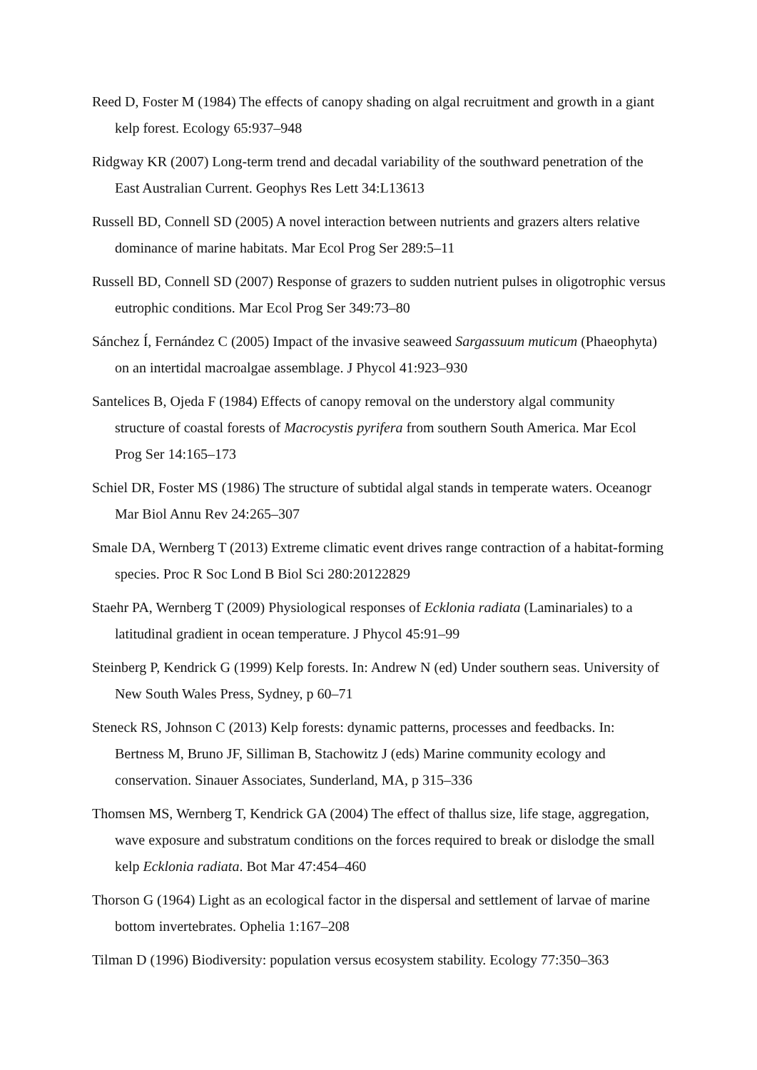Reed D, Foster M (1984) The effects of canopy shading on algal recruitment and growth in a giant kelp forest. Ecology 65:937–948
Ridgway KR (2007) Long-term trend and decadal variability of the southward penetration of the East Australian Current. Geophys Res Lett 34:L13613
Russell BD, Connell SD (2005) A novel interaction between nutrients and grazers alters relative dominance of marine habitats. Mar Ecol Prog Ser 289:5–11
Russell BD, Connell SD (2007) Response of grazers to sudden nutrient pulses in oligotrophic versus eutrophic conditions. Mar Ecol Prog Ser 349:73–80
Sánchez Í, Fernández C (2005) Impact of the invasive seaweed Sargassuum muticum (Phaeophyta) on an intertidal macroalgae assemblage. J Phycol 41:923–930
Santelices B, Ojeda F (1984) Effects of canopy removal on the understory algal community structure of coastal forests of Macrocystis pyrifera from southern South America. Mar Ecol Prog Ser 14:165–173
Schiel DR, Foster MS (1986) The structure of subtidal algal stands in temperate waters. Oceanogr Mar Biol Annu Rev 24:265–307
Smale DA, Wernberg T (2013) Extreme climatic event drives range contraction of a habitat-forming species. Proc R Soc Lond B Biol Sci 280:20122829
Staehr PA, Wernberg T (2009) Physiological responses of Ecklonia radiata (Laminariales) to a latitudinal gradient in ocean temperature. J Phycol 45:91–99
Steinberg P, Kendrick G (1999) Kelp forests. In: Andrew N (ed) Under southern seas. University of New South Wales Press, Sydney, p 60–71
Steneck RS, Johnson C (2013) Kelp forests: dynamic patterns, processes and feedbacks. In: Bertness M, Bruno JF, Silliman B, Stachowitz J (eds) Marine community ecology and conservation. Sinauer Associates, Sunderland, MA, p 315–336
Thomsen MS, Wernberg T, Kendrick GA (2004) The effect of thallus size, life stage, aggregation, wave exposure and substratum conditions on the forces required to break or dislodge the small kelp Ecklonia radiata. Bot Mar 47:454–460
Thorson G (1964) Light as an ecological factor in the dispersal and settlement of larvae of marine bottom invertebrates. Ophelia 1:167–208
Tilman D (1996) Biodiversity: population versus ecosystem stability. Ecology 77:350–363